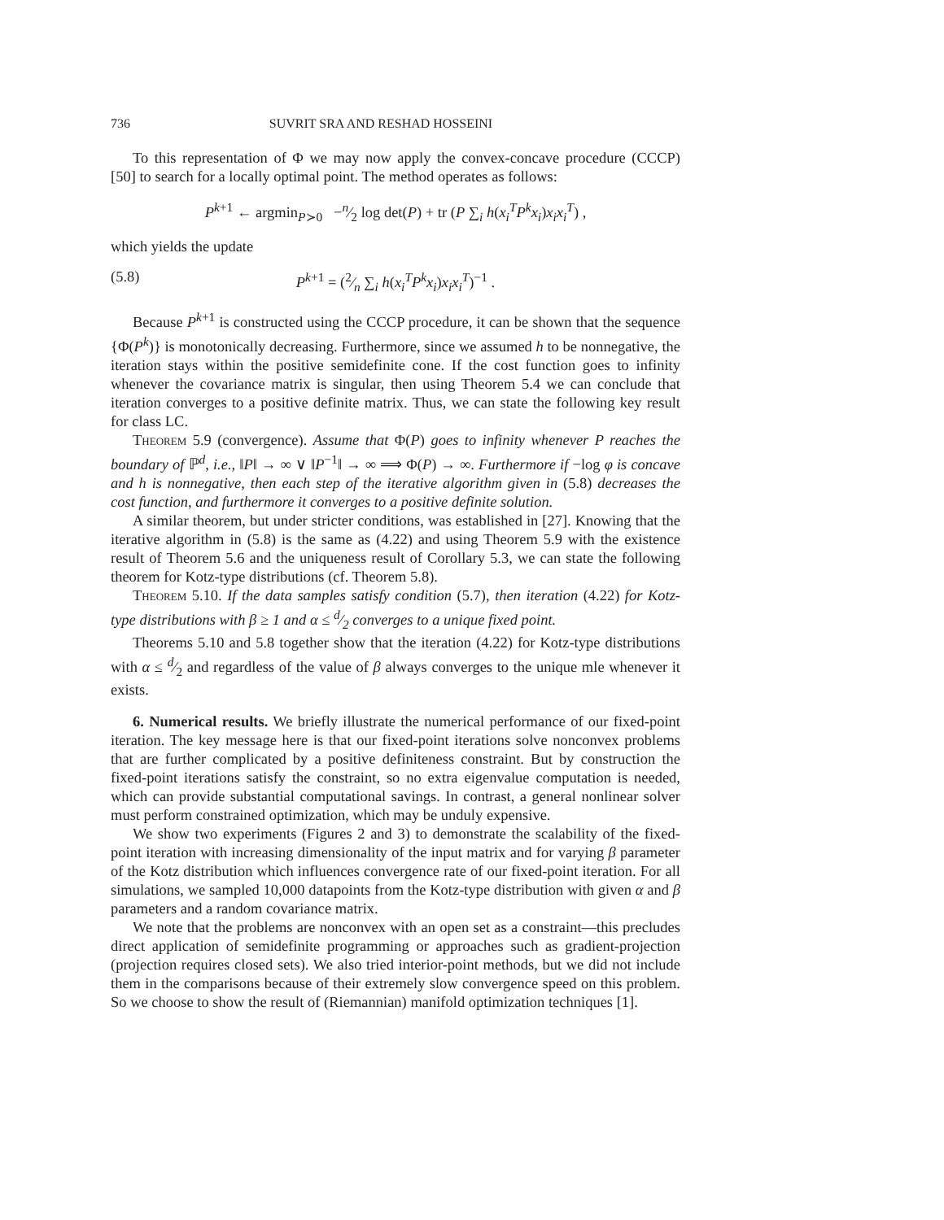736 SUVRIT SRA AND RESHAD HOSSEINI
To this representation of Φ we may now apply the convex-concave procedure (CCCP) [50] to search for a locally optimal point. The method operates as follows:
P<sup>k+1</sup> ← argmin<sub>P≻0</sub> −n⁄2 log det(P) + tr (P ∑<sub>i</sub> h(x<sub>i</sub><sup>T</sup>P<sup>k</sup>x<sub>i</sub>)x<sub>i</sub>x<sub>i</sub><sup>T</sup>) ,
which yields the update
(5.8) P<sup>k+1</sup> = (2⁄n ∑<sub>i</sub> h(x<sub>i</sub><sup>T</sup>P<sup>k</sup>x<sub>i</sub>)x<sub>i</sub>x<sub>i</sub><sup>T</sup>)<sup>−1</sup> .
Because P<sup>k+1</sup> is constructed using the CCCP procedure, it can be shown that the sequence {Φ(P<sup>k</sup>)} is monotonically decreasing. Furthermore, since we assumed h to be nonnegative, the iteration stays within the positive semidefinite cone. If the cost function goes to infinity whenever the covariance matrix is singular, then using Theorem 5.4 we can conclude that iteration converges to a positive definite matrix. Thus, we can state the following key result for class LC.
Theorem 5.9 (convergence). Assume that Φ(P) goes to infinity whenever P reaches the boundary of ℙ<sup>d</sup>, i.e., ‖P‖ → ∞ ∨ ‖P<sup>−1</sup>‖ → ∞ ⟹ Φ(P) → ∞. Furthermore if −log φ is concave and h is nonnegative, then each step of the iterative algorithm given in (5.8) decreases the cost function, and furthermore it converges to a positive definite solution.
A similar theorem, but under stricter conditions, was established in [27]. Knowing that the iterative algorithm in (5.8) is the same as (4.22) and using Theorem 5.9 with the existence result of Theorem 5.6 and the uniqueness result of Corollary 5.3, we can state the following theorem for Kotz-type distributions (cf. Theorem 5.8).
Theorem 5.10. If the data samples satisfy condition (5.7), then iteration (4.22) for Kotz-type distributions with β ≥ 1 and α ≤ d⁄2 converges to a unique fixed point.
Theorems 5.10 and 5.8 together show that the iteration (4.22) for Kotz-type distributions with α ≤ d⁄2 and regardless of the value of β always converges to the unique mle whenever it exists.
6. Numerical results. We briefly illustrate the numerical performance of our fixed-point iteration. The key message here is that our fixed-point iterations solve nonconvex problems that are further complicated by a positive definiteness constraint. But by construction the fixed-point iterations satisfy the constraint, so no extra eigenvalue computation is needed, which can provide substantial computational savings. In contrast, a general nonlinear solver must perform constrained optimization, which may be unduly expensive.
We show two experiments (Figures 2 and 3) to demonstrate the scalability of the fixed-point iteration with increasing dimensionality of the input matrix and for varying β parameter of the Kotz distribution which influences convergence rate of our fixed-point iteration. For all simulations, we sampled 10,000 datapoints from the Kotz-type distribution with given α and β parameters and a random covariance matrix.
We note that the problems are nonconvex with an open set as a constraint—this precludes direct application of semidefinite programming or approaches such as gradient-projection (projection requires closed sets). We also tried interior-point methods, but we did not include them in the comparisons because of their extremely slow convergence speed on this problem. So we choose to show the result of (Riemannian) manifold optimization techniques [1].